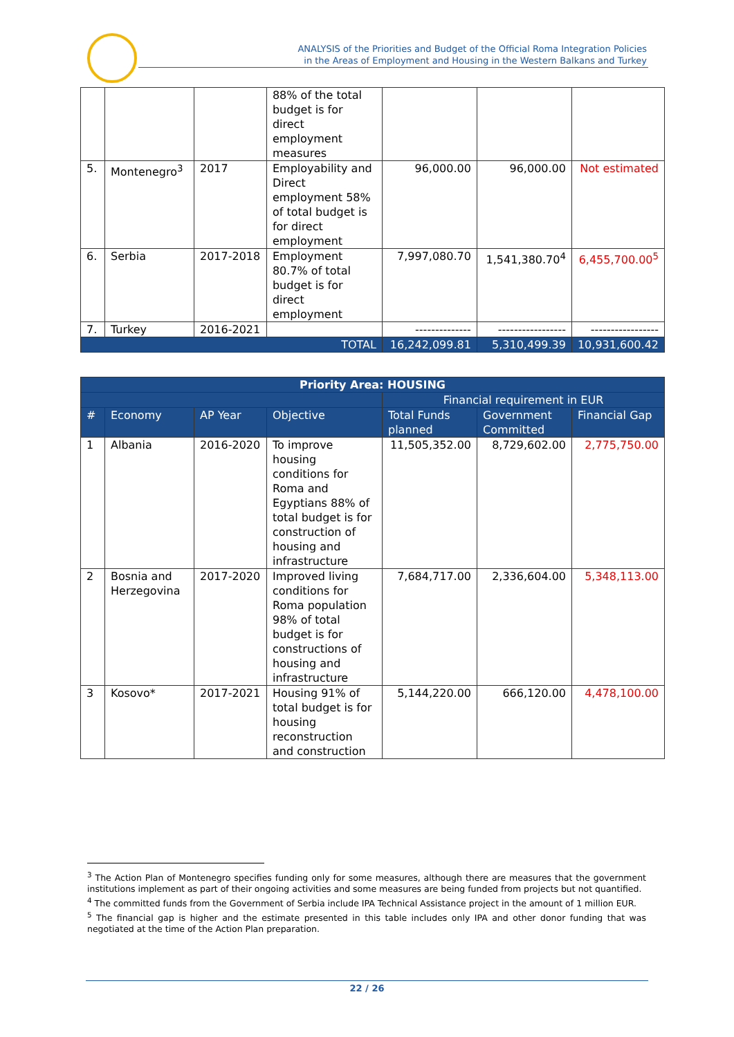ANALYSIS of the Priorities and Budget of the Official Roma Integration Policies
in the Areas of Employment and Housing in the Western Balkans and Turkey
| | | | 88% of the total budget is for direct employment measures | | | |
| 5. | Montenegro<sup>3</sup> | 2017 | Employability and Direct employment 58% of total budget is for direct employment | 96,000.00 | 96,000.00 | Not estimated |
| 6. | Serbia | 2017-2018 | Employment 80.7% of total budget is for direct employment | 7,997,080.70 | 1,541,380.70<sup>4</sup> | 6,455,700.00<sup>5</sup> |
| 7. | Turkey | 2016-2021 | | -------------- | ----------------- | ----------------- |
| TOTAL | | | | 16,242,099.81 | 5,310,499.39 | 10,931,600.42 |
| Priority Area: HOUSING | | | | | | |
| --- | --- | --- | --- | --- | --- | --- |
| | | | | Financial requirement in EUR | | |
| # | Economy | AP Year | Objective | Total Funds planned | Government Committed | Financial Gap |
| 1 | Albania | 2016-2020 | To improve housing conditions for Roma and Egyptians 88% of total budget is for construction of housing and infrastructure | 11,505,352.00 | 8,729,602.00 | 2,775,750.00 |
| 2 | Bosnia and Herzegovina | 2017-2020 | Improved living conditions for Roma population 98% of total budget is for constructions of housing and infrastructure | 7,684,717.00 | 2,336,604.00 | 5,348,113.00 |
| 3 | Kosovo* | 2017-2021 | Housing 91% of total budget is for housing reconstruction and construction | 5,144,220.00 | 666,120.00 | 4,478,100.00 |
<sup>3</sup> The Action Plan of Montenegro specifies funding only for some measures, although there are measures that the government institutions implement as part of their ongoing activities and some measures are being funded from projects but not quantified.
<sup>4</sup> The committed funds from the Government of Serbia include IPA Technical Assistance project in the amount of 1 million EUR.
<sup>5</sup> The financial gap is higher and the estimate presented in this table includes only IPA and other donor funding that was negotiated at the time of the Action Plan preparation.
22 / 26